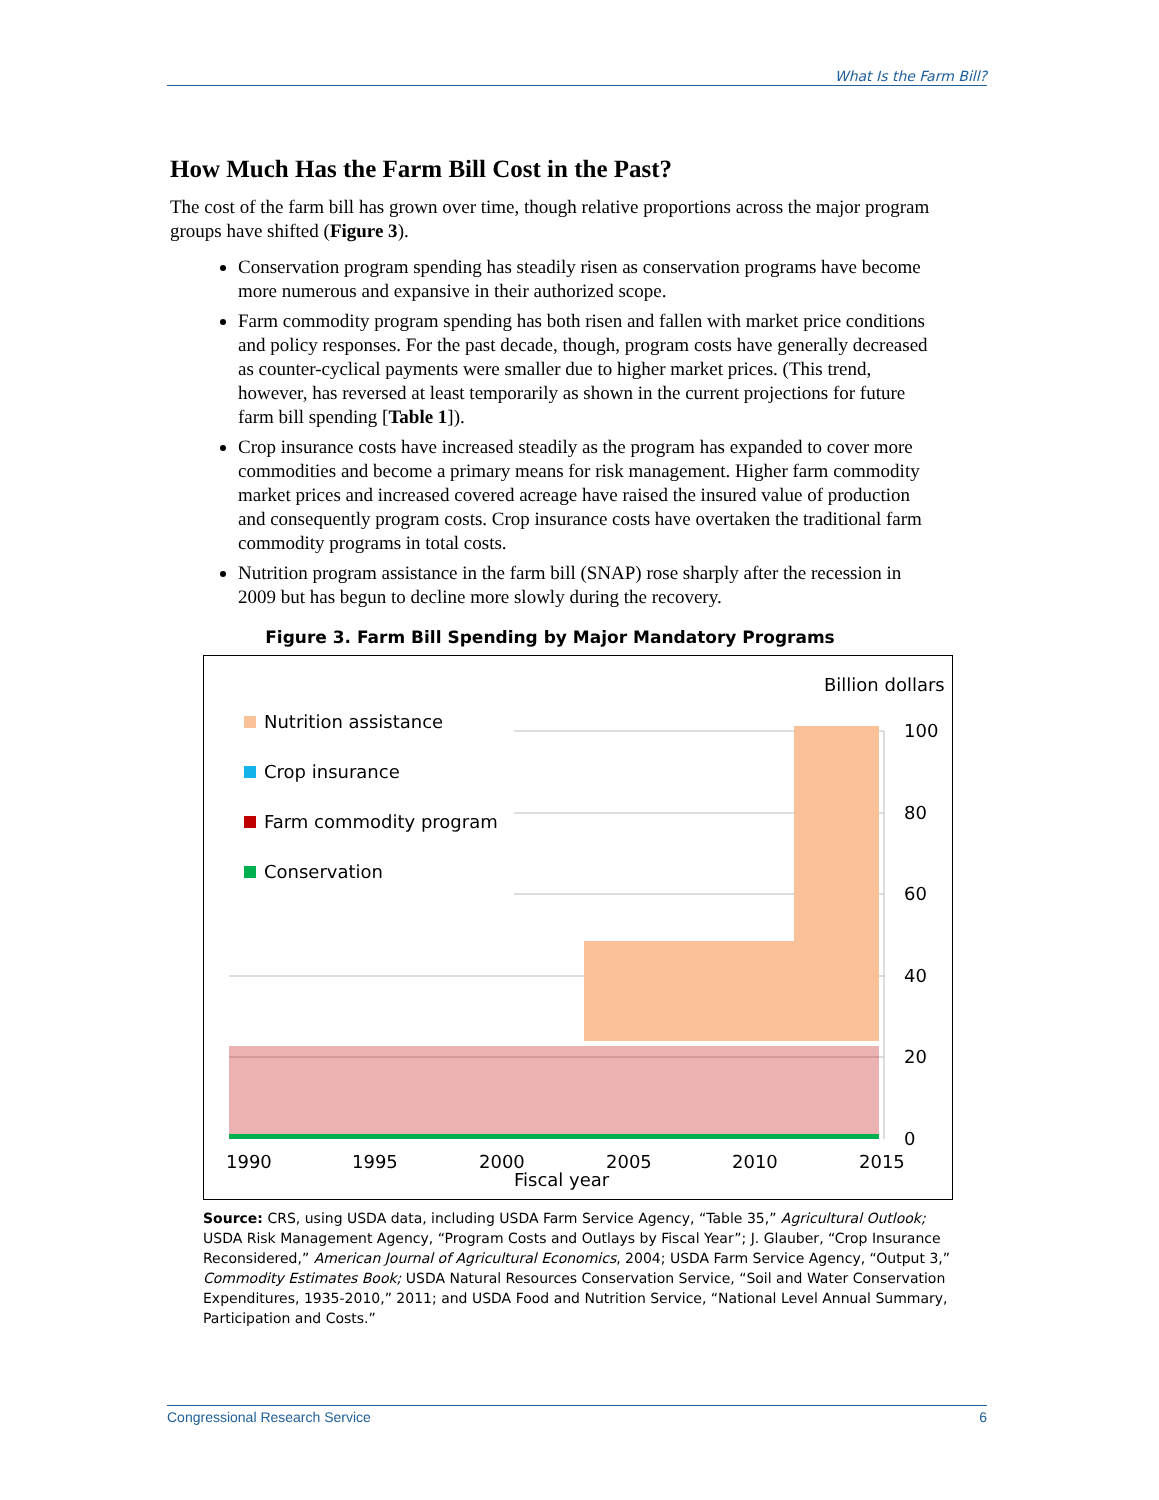What Is the Farm Bill?
How Much Has the Farm Bill Cost in the Past?
The cost of the farm bill has grown over time, though relative proportions across the major program groups have shifted (Figure 3).
Conservation program spending has steadily risen as conservation programs have become more numerous and expansive in their authorized scope.
Farm commodity program spending has both risen and fallen with market price conditions and policy responses. For the past decade, though, program costs have generally decreased as counter-cyclical payments were smaller due to higher market prices. (This trend, however, has reversed at least temporarily as shown in the current projections for future farm bill spending [Table 1]).
Crop insurance costs have increased steadily as the program has expanded to cover more commodities and become a primary means for risk management. Higher farm commodity market prices and increased covered acreage have raised the insured value of production and consequently program costs. Crop insurance costs have overtaken the traditional farm commodity programs in total costs.
Nutrition program assistance in the farm bill (SNAP) rose sharply after the recession in 2009 but has begun to decline more slowly during the recovery.
Figure 3. Farm Bill Spending by Major Mandatory Programs
Billion dollars
100
80
60
40
20
0
Nutrition assistance
Crop insurance
Farm commodity program
Conservation
1990
1995
2000
2005
2010
2015
Fiscal year
Source: CRS, using USDA data, including USDA Farm Service Agency, “Table 35,” Agricultural Outlook; USDA Risk Management Agency, “Program Costs and Outlays by Fiscal Year”; J. Glauber, “Crop Insurance Reconsidered,” American Journal of Agricultural Economics, 2004; USDA Farm Service Agency, “Output 3,” Commodity Estimates Book; USDA Natural Resources Conservation Service, “Soil and Water Conservation Expenditures, 1935-2010,” 2011; and USDA Food and Nutrition Service, “National Level Annual Summary, Participation and Costs.”
Congressional Research Service 6